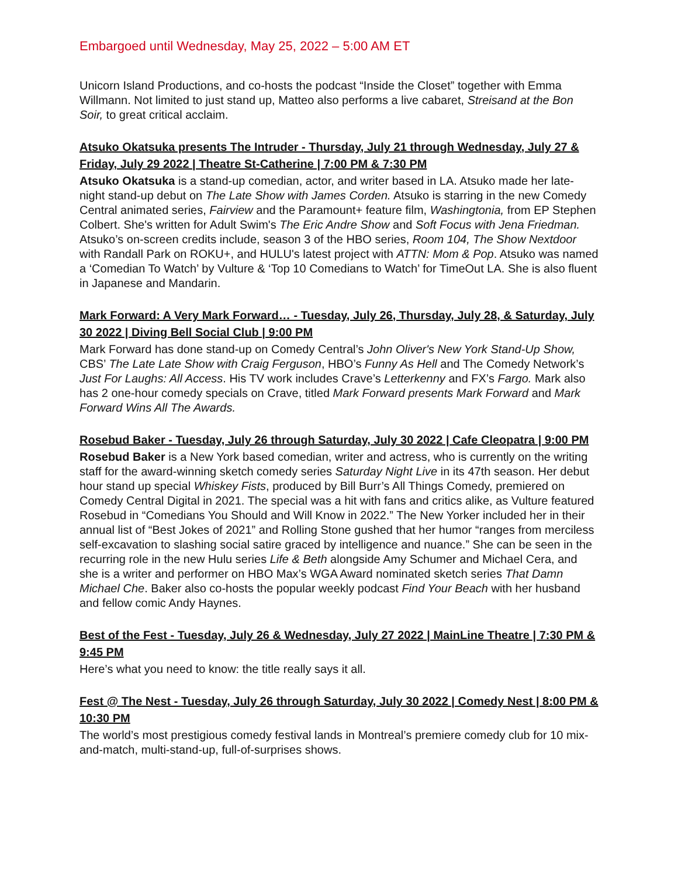Embargoed until Wednesday, May 25, 2022 – 5:00 AM ET
Unicorn Island Productions, and co-hosts the podcast “Inside the Closet” together with Emma Willmann. Not limited to just stand up, Matteo also performs a live cabaret, Streisand at the Bon Soir, to great critical acclaim.
Atsuko Okatsuka presents The Intruder - Thursday, July 21 through Wednesday, July 27 & Friday, July 29 2022 | Theatre St-Catherine | 7:00 PM & 7:30 PM
Atsuko Okatsuka is a stand-up comedian, actor, and writer based in LA. Atsuko made her late-night stand-up debut on The Late Show with James Corden. Atsuko is starring in the new Comedy Central animated series, Fairview and the Paramount+ feature film, Washingtonia, from EP Stephen Colbert. She's written for Adult Swim's The Eric Andre Show and Soft Focus with Jena Friedman. Atsuko’s on-screen credits include, season 3 of the HBO series, Room 104, The Show Nextdoor with Randall Park on ROKU+, and HULU's latest project with ATTN: Mom & Pop. Atsuko was named a ‘Comedian To Watch’ by Vulture & ‘Top 10 Comedians to Watch’ for TimeOut LA. She is also fluent in Japanese and Mandarin.
Mark Forward: A Very Mark Forward… - Tuesday, July 26, Thursday, July 28, & Saturday, July 30 2022 | Diving Bell Social Club | 9:00 PM
Mark Forward has done stand-up on Comedy Central’s John Oliver's New York Stand-Up Show, CBS’ The Late Late Show with Craig Ferguson, HBO’s Funny As Hell and The Comedy Network’s Just For Laughs: All Access. His TV work includes Crave’s Letterkenny and FX’s Fargo. Mark also has 2 one-hour comedy specials on Crave, titled Mark Forward presents Mark Forward and Mark Forward Wins All The Awards.
Rosebud Baker - Tuesday, July 26 through Saturday, July 30 2022 | Cafe Cleopatra | 9:00 PM
Rosebud Baker is a New York based comedian, writer and actress, who is currently on the writing staff for the award-winning sketch comedy series Saturday Night Live in its 47th season. Her debut hour stand up special Whiskey Fists, produced by Bill Burr’s All Things Comedy, premiered on Comedy Central Digital in 2021. The special was a hit with fans and critics alike, as Vulture featured Rosebud in “Comedians You Should and Will Know in 2022.” The New Yorker included her in their annual list of “Best Jokes of 2021” and Rolling Stone gushed that her humor “ranges from merciless self-excavation to slashing social satire graced by intelligence and nuance.” She can be seen in the recurring role in the new Hulu series Life & Beth alongside Amy Schumer and Michael Cera, and she is a writer and performer on HBO Max’s WGA Award nominated sketch series That Damn Michael Che. Baker also co-hosts the popular weekly podcast Find Your Beach with her husband and fellow comic Andy Haynes.
Best of the Fest - Tuesday, July 26 & Wednesday, July 27 2022 | MainLine Theatre | 7:30 PM & 9:45 PM
Here’s what you need to know: the title really says it all.
Fest @ The Nest - Tuesday, July 26 through Saturday, July 30 2022 | Comedy Nest | 8:00 PM & 10:30 PM
The world’s most prestigious comedy festival lands in Montreal’s premiere comedy club for 10 mix-and-match, multi-stand-up, full-of-surprises shows.